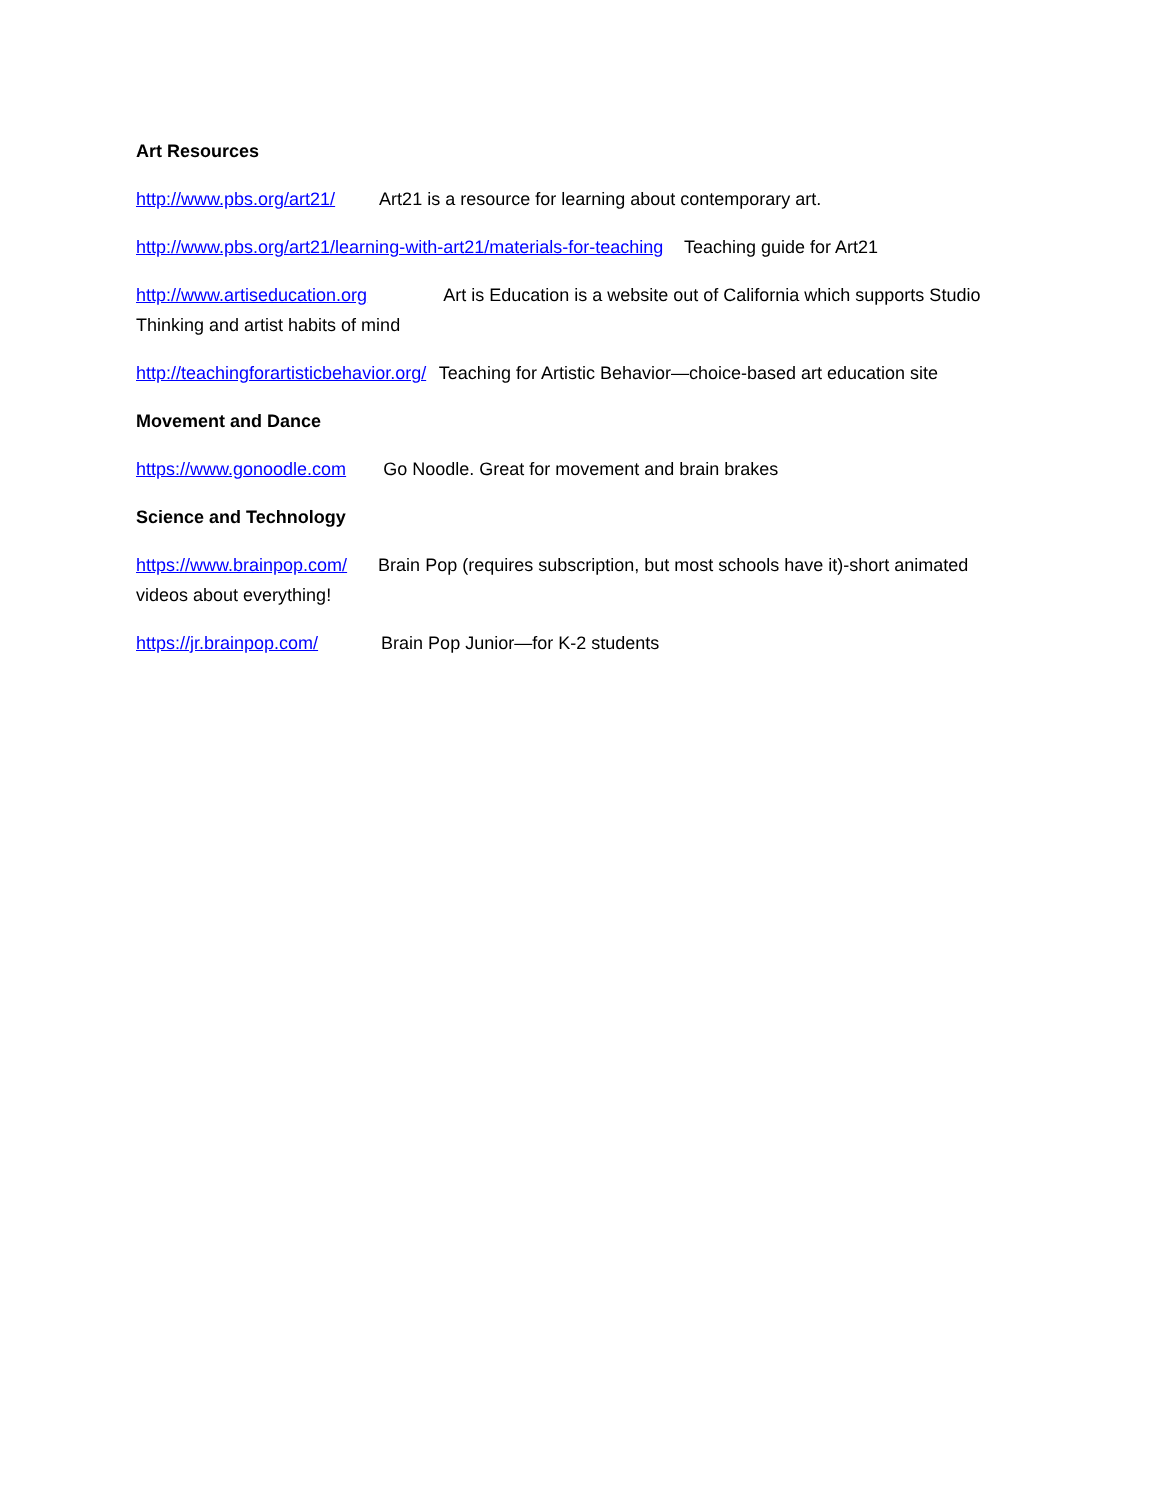Art Resources
http://www.pbs.org/art21/ Art21 is a resource for learning about contemporary art.
http://www.pbs.org/art21/learning-with-art21/materials-for-teaching Teaching guide for Art21
http://www.artiseducation.org Art is Education is a website out of California which supports Studio Thinking and artist habits of mind
http://teachingforartisticbehavior.org/ Teaching for Artistic Behavior—choice-based art education site
Movement and Dance
https://www.gonoodle.com Go Noodle. Great for movement and brain brakes
Science and Technology
https://www.brainpop.com/ Brain Pop (requires subscription, but most schools have it)-short animated videos about everything!
https://jr.brainpop.com/ Brain Pop Junior—for K-2 students